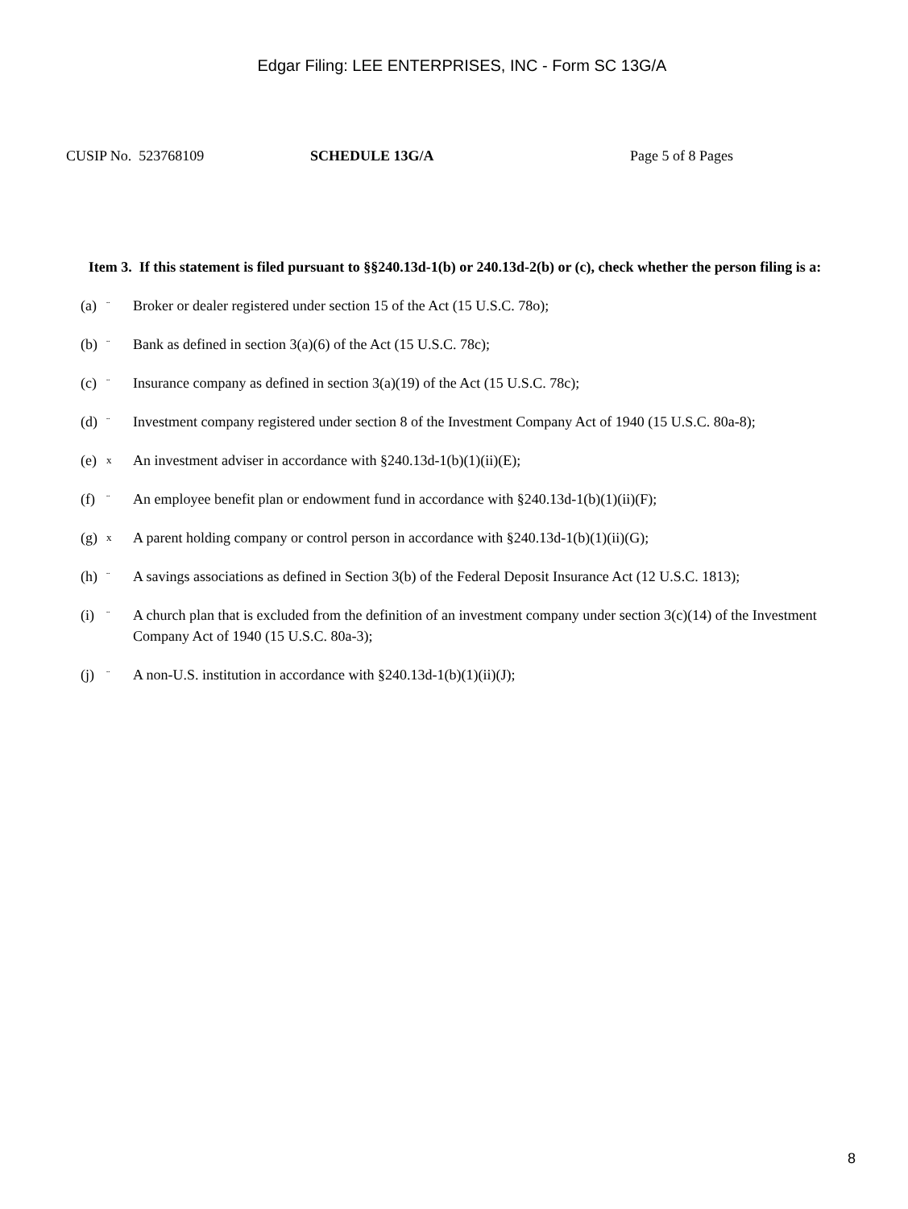Edgar Filing: LEE ENTERPRISES, INC - Form SC 13G/A
CUSIP No. 523768109 SCHEDULE 13G/A Page 5 of 8 Pages
Item 3. If this statement is filed pursuant to §§240.13d-1(b) or 240.13d-2(b) or (c), check whether the person filing is a:
(a) ¨ Broker or dealer registered under section 15 of the Act (15 U.S.C. 78o);
(b) ¨ Bank as defined in section 3(a)(6) of the Act (15 U.S.C. 78c);
(c) ¨ Insurance company as defined in section 3(a)(19) of the Act (15 U.S.C. 78c);
(d) ¨ Investment company registered under section 8 of the Investment Company Act of 1940 (15 U.S.C. 80a-8);
(e) x An investment adviser in accordance with §240.13d-1(b)(1)(ii)(E);
(f) ¨ An employee benefit plan or endowment fund in accordance with §240.13d-1(b)(1)(ii)(F);
(g) x A parent holding company or control person in accordance with §240.13d-1(b)(1)(ii)(G);
(h) ¨ A savings associations as defined in Section 3(b) of the Federal Deposit Insurance Act (12 U.S.C. 1813);
(i) ¨ A church plan that is excluded from the definition of an investment company under section 3(c)(14) of the Investment Company Act of 1940 (15 U.S.C. 80a-3);
(j) ¨ A non-U.S. institution in accordance with §240.13d-1(b)(1)(ii)(J);
8